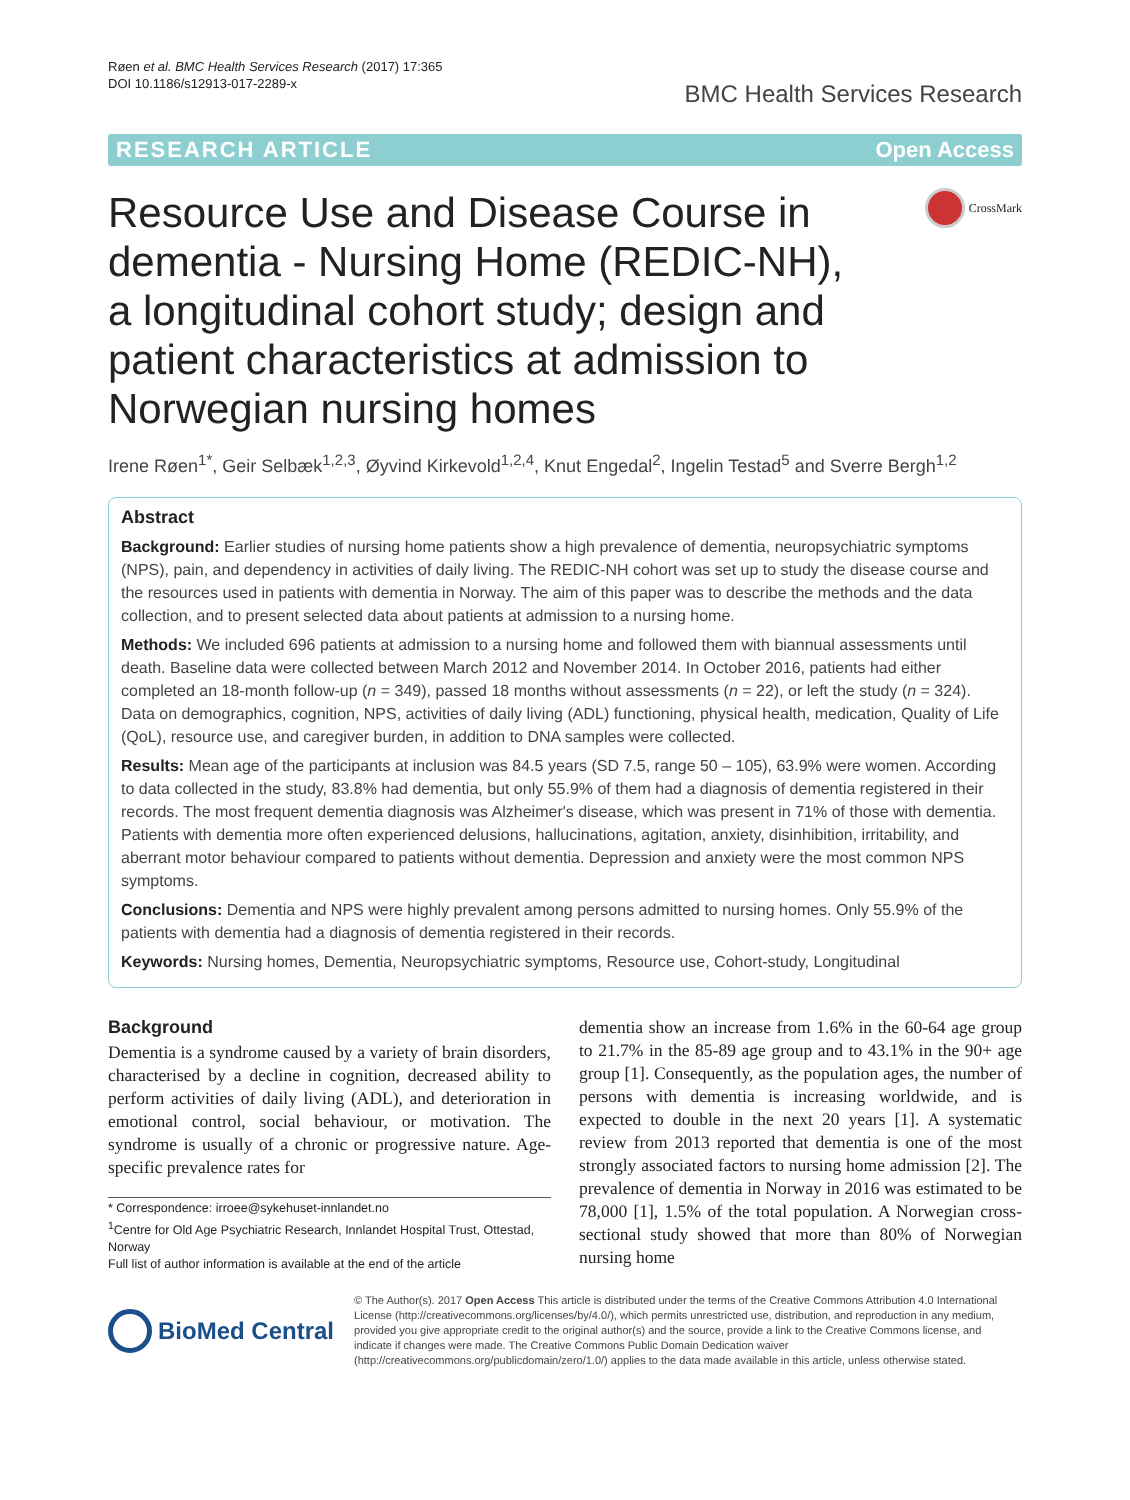Røen et al. BMC Health Services Research (2017) 17:365
DOI 10.1186/s12913-017-2289-x
BMC Health Services Research
RESEARCH ARTICLE Open Access
Resource Use and Disease Course in dementia - Nursing Home (REDIC-NH), a longitudinal cohort study; design and patient characteristics at admission to Norwegian nursing homes
CrossMark
Irene Røen<sup>1*</sup>, Geir Selbæk<sup>1,2,3</sup>, Øyvind Kirkevold<sup>1,2,4</sup>, Knut Engedal<sup>2</sup>, Ingelin Testad<sup>5</sup> and Sverre Bergh<sup>1,2</sup>
Abstract
Background: Earlier studies of nursing home patients show a high prevalence of dementia, neuropsychiatric symptoms (NPS), pain, and dependency in activities of daily living. The REDIC-NH cohort was set up to study the disease course and the resources used in patients with dementia in Norway. The aim of this paper was to describe the methods and the data collection, and to present selected data about patients at admission to a nursing home.
Methods: We included 696 patients at admission to a nursing home and followed them with biannual assessments until death. Baseline data were collected between March 2012 and November 2014. In October 2016, patients had either completed an 18-month follow-up (n = 349), passed 18 months without assessments (n = 22), or left the study (n = 324). Data on demographics, cognition, NPS, activities of daily living (ADL) functioning, physical health, medication, Quality of Life (QoL), resource use, and caregiver burden, in addition to DNA samples were collected.
Results: Mean age of the participants at inclusion was 84.5 years (SD 7.5, range 50 – 105), 63.9% were women. According to data collected in the study, 83.8% had dementia, but only 55.9% of them had a diagnosis of dementia registered in their records. The most frequent dementia diagnosis was Alzheimer's disease, which was present in 71% of those with dementia. Patients with dementia more often experienced delusions, hallucinations, agitation, anxiety, disinhibition, irritability, and aberrant motor behaviour compared to patients without dementia. Depression and anxiety were the most common NPS symptoms.
Conclusions: Dementia and NPS were highly prevalent among persons admitted to nursing homes. Only 55.9% of the patients with dementia had a diagnosis of dementia registered in their records.
Keywords: Nursing homes, Dementia, Neuropsychiatric symptoms, Resource use, Cohort-study, Longitudinal
Background
Dementia is a syndrome caused by a variety of brain disorders, characterised by a decline in cognition, decreased ability to perform activities of daily living (ADL), and deterioration in emotional control, social behaviour, or motivation. The syndrome is usually of a chronic or progressive nature. Age-specific prevalence rates for
* Correspondence: irroee@sykehuset-innlandet.no
<sup>1</sup> Centre for Old Age Psychiatric Research, Innlandet Hospital Trust, Ottestad, Norway
Full list of author information is available at the end of the article
dementia show an increase from 1.6% in the 60-64 age group to 21.7% in the 85-89 age group and to 43.1% in the 90+ age group [1]. Consequently, as the population ages, the number of persons with dementia is increasing worldwide, and is expected to double in the next 20 years [1]. A systematic review from 2013 reported that dementia is one of the most strongly associated factors to nursing home admission [2]. The prevalence of dementia in Norway in 2016 was estimated to be 78,000 [1], 1.5% of the total population. A Norwegian cross-sectional study showed that more than 80% of Norwegian nursing home
BioMed Central
© The Author(s). 2017 Open Access This article is distributed under the terms of the Creative Commons Attribution 4.0 International License (http://creativecommons.org/licenses/by/4.0/), which permits unrestricted use, distribution, and reproduction in any medium, provided you give appropriate credit to the original author(s) and the source, provide a link to the Creative Commons license, and indicate if changes were made. The Creative Commons Public Domain Dedication waiver (http://creativecommons.org/publicdomain/zero/1.0/) applies to the data made available in this article, unless otherwise stated.